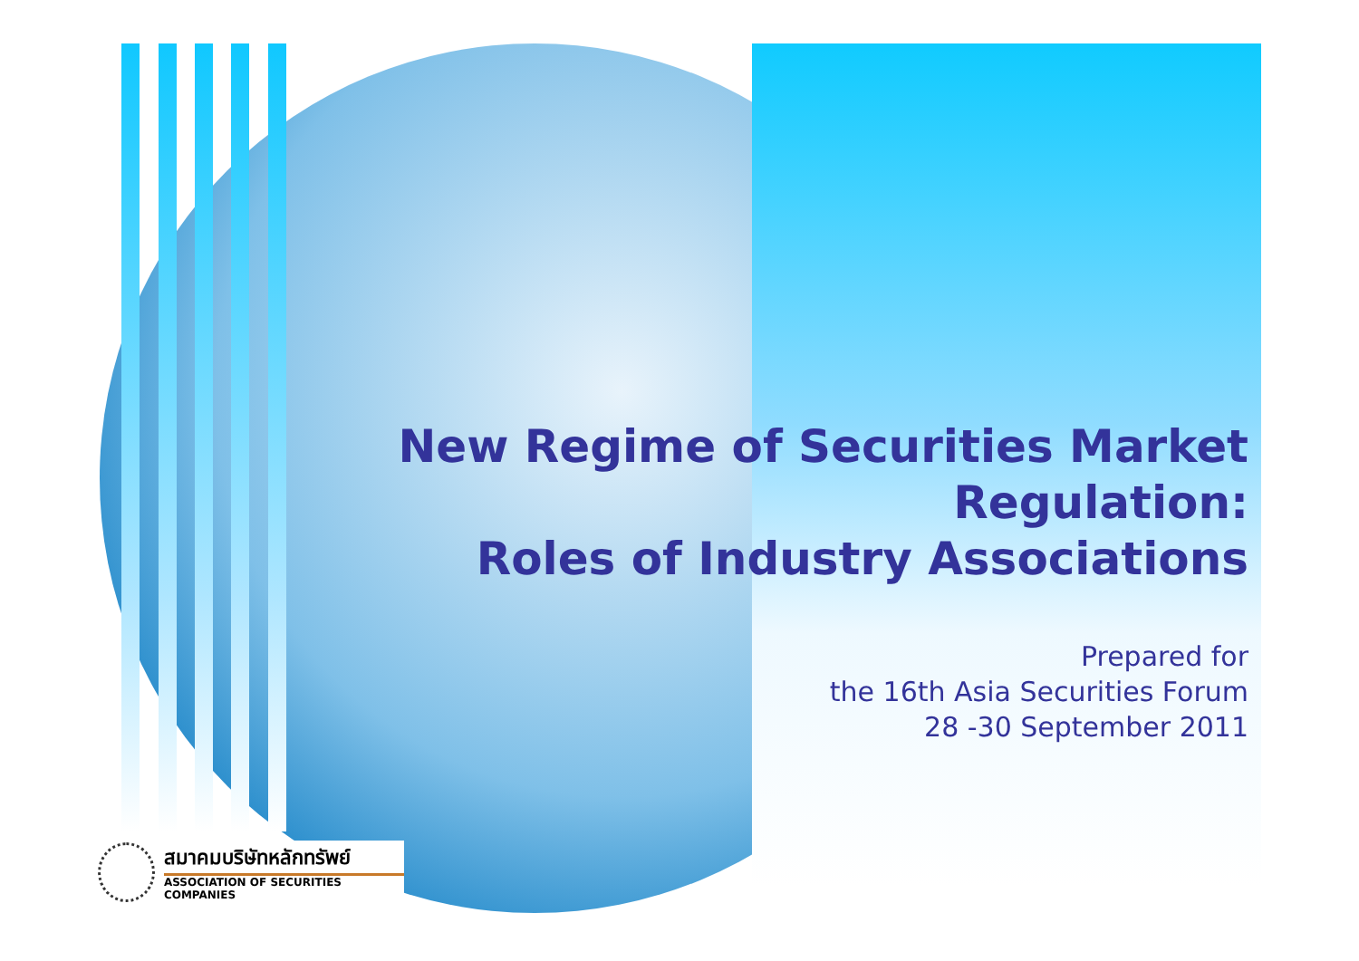New Regime of Securities Market
Regulation:
Roles of Industry Associations
Prepared for
the 16th Asia Securities Forum
28 -30 September 2011
สมาคมบริษัทหลักทรัพย์
ASSOCIATION OF SECURITIES COMPANIES